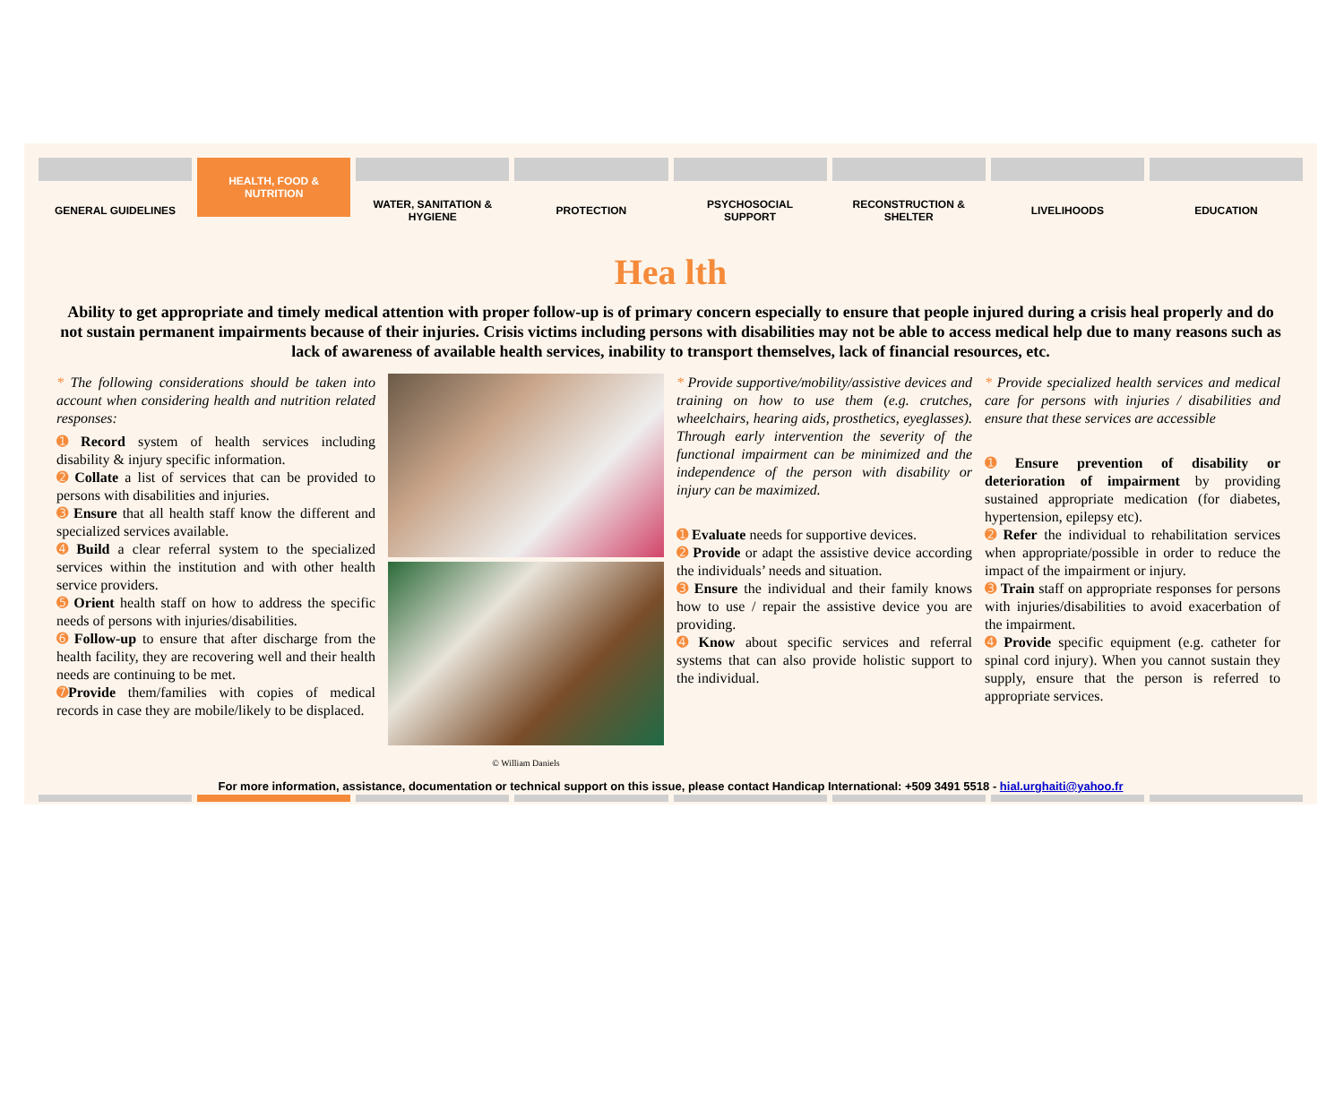GENERAL GUIDELINES HEALTH, FOOD &
NUTRITION
WATER, SANITATION &
HYGIENE
PROTECTION PSYCHOSOCIAL
SUPPORT
RECONSTRUCTION &
SHELTER
LIVELIHOODS EDUCATION
Hea lth
Ability to get appropriate and timely medical attention with proper follow-up is of primary concern especially to ensure that people injured during a crisis heal properly and do not sustain permanent impairments because of their injuries. Crisis victims including persons with disabilities may not be able to access medical help due to many reasons such as lack of awareness of available health services, inability to transport themselves, lack of financial resources, etc.
* The following considerations should be taken into account when considering health and nutrition related responses:
➊ Record system of health services including disability & injury specific information.
➋ Collate a list of services that can be provided to persons with disabilities and injuries.
➌ Ensure that all health staff know the different and specialized services available.
➍ Build a clear referral system to the specialized services within the institution and with other health service providers.
➎ Orient health staff on how to address the specific needs of persons with injuries/disabilities.
➏ Follow-up to ensure that after discharge from the health facility, they are recovering well and their health needs are continuing to be met.
➐ Provide them/families with copies of medical records in case they are mobile/likely to be displaced.
© William Daniels
* Provide supportive/mobility/assistive devices and training on how to use them (e.g. crutches, wheelchairs, hearing aids, prosthetics, eyeglasses). Through early intervention the severity of the functional impairment can be minimized and the independence of the person with disability or injury can be maximized.
➊ Evaluate needs for supportive devices.
➋ Provide or adapt the assistive device according the individuals’ needs and situation.
➌ Ensure the individual and their family knows how to use / repair the assistive device you are providing.
➍ Know about specific services and referral systems that can also provide holistic support to the individual.
* Provide specialized health services and medical care for persons with injuries / disabilities and ensure that these services are accessible
➊ Ensure prevention of disability or deterioration of impairment by providing sustained appropriate medication (for diabetes, hypertension, epilepsy etc).
➋ Refer the individual to rehabilitation services when appropriate/possible in order to reduce the impact of the impairment or injury.
➌ Train staff on appropriate responses for persons with injuries/disabilities to avoid exacerbation of the impairment.
➍ Provide specific equipment (e.g. catheter for spinal cord injury). When you cannot sustain they supply, ensure that the person is referred to appropriate services.
For more information, assistance, documentation or technical support on this issue, please contact Handicap International: +509 3491 5518 - hial.urghaiti@yahoo.fr